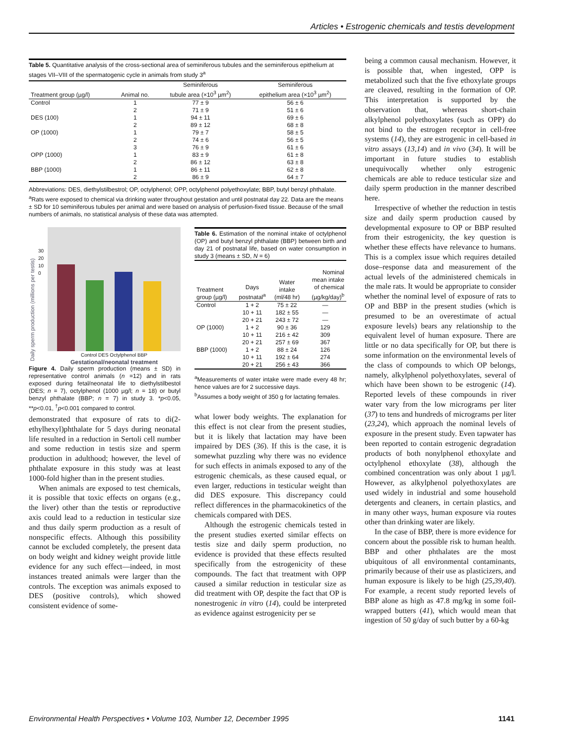Articles • Estrogenic chemicals and testis development
Table 5. Quantitative analysis of the cross-sectional area of seminiferous tubules and the seminiferous epithelium at stages VII–VIII of the spermatogenic cycle in animals from study 3<sup>a</sup>
| Treatment group (µg/l) | Animal no. | Seminiferous tubule area (×10<sup>3</sup> µm<sup>2</sup>) | Seminiferous epithelium area (×10<sup>3</sup> µm<sup>2</sup>) |
| --- | --- | --- | --- |
| Control | 1 | 77 ± 9 | 56 ± 6 |
| | 2 | 71 ± 9 | 51 ± 6 |
| DES (100) | 1 | 94 ± 11 | 69 ± 6 |
| | 2 | 89 ± 12 | 68 ± 8 |
| OP (1000) | 1 | 79 ± 7 | 58 ± 5 |
| | 2 | 74 ± 6 | 56 ± 5 |
| | 3 | 76 ± 9 | 61 ± 6 |
| OPP (1000) | 1 | 83 ± 9 | 61 ± 8 |
| | 2 | 86 ± 12 | 63 ± 8 |
| BBP (1000) | 1 | 86 ± 11 | 62 ± 8 |
| | 2 | 86 ± 9 | 64 ± 7 |
Abbreviations: DES, diethylstilbestrol; OP, octylphenol; OPP, octylphenol polyethoxylate; BBP, butyl benzyl phthalate.
<sup>a</sup> Rats were exposed to chemical via drinking water throughout gestation and until postnatal day 22. Data are the means ± SD for 10 seminiferous tubules per animal and were based on analysis of perfusion-fixed tissue. Because of the small numbers of animals, no statistical analysis of these data was attempted.
Daily sperm production (millions per testis)
30 20 10 0
Control DES Octylphenol BBP
Gestational/neonatal treatment
Figure 4. Daily sperm production (means ± SD) in representative control animals (n =12) and in rats exposed during fetal/neonatal life to diethylstilbestol (DES; n = 7), octylphenol (1000 µg/l; n = 18) or butyl benzyl phthalate (BBP; n = 7) in study 3. *p<0.05, **p<0.01, <sup>†</sup>p<0.001 compared to control.
demonstrated that exposure of rats to di(2-ethylhexyl)phthalate for 5 days during neonatal life resulted in a reduction in Sertoli cell number and some reduction in testis size and sperm production in adulthood; however, the level of phthalate exposure in this study was at least 1000-fold higher than in the present studies.
When animals are exposed to test chemicals, it is possible that toxic effects on organs (e.g., the liver) other than the testis or reproductive axis could lead to a reduction in testicular size and thus daily sperm production as a result of nonspecific effects. Although this possibility cannot be excluded completely, the present data on body weight and kidney weight provide little evidence for any such effect—indeed, in most instances treated animals were larger than the controls. The exception was animals exposed to DES (positive controls), which showed consistent evidence of some-
Table 6. Estimation of the nominal intake of octylphenol (OP) and butyl benzyl phthalate (BBP) between birth and day 21 of postnatal life, based on water consumption in study 3 (means ± SD, N = 6)
| Treatment group (µg/l) | Days postnatal<sup>a</sup> | Water intake (ml/48 hr) | Nominal mean intake of chemical (µg/kg/day)<sup>b</sup> |
| --- | --- | --- | --- |
| Control | 1 + 2 | 75 ± 22 | — |
| | 10 + 11 | 182 ± 55 | — |
| | 20 + 21 | 243 ± 72 | — |
| OP (1000) | 1 + 2 | 90 ± 36 | 129 |
| | 10 + 11 | 216 ± 42 | 309 |
| | 20 + 21 | 257 ± 69 | 367 |
| BBP (1000) | 1 + 2 | 88 ± 24 | 126 |
| | 10 + 11 | 192 ± 64 | 274 |
| | 20 + 21 | 256 ± 43 | 366 |
<sup>a</sup> Measurements of water intake were made every 48 hr; hence values are for 2 successive days.
<sup>b</sup> Assumes a body weight of 350 g for lactating females.
what lower body weights. The explanation for this effect is not clear from the present studies, but it is likely that lactation may have been impaired by DES (36). If this is the case, it is somewhat puzzling why there was no evidence for such effects in animals exposed to any of the estrogenic chemicals, as these caused equal, or even larger, reductions in testicular weight than did DES exposure. This discrepancy could reflect differences in the pharmacokinetics of the chemicals compared with DES.
Although the estrogenic chemicals tested in the present studies exerted similar effects on testis size and daily sperm production, no evidence is provided that these effects resulted specifically from the estrogenicity of these compounds. The fact that treatment with OPP caused a similar reduction in testicular size as did treatment with OP, despite the fact that OP is nonestrogenic in vitro (14), could be interpreted as evidence against estrogenicity per se
being a common causal mechanism. However, it is possible that, when ingested, OPP is metabolized such that the five ethoxylate groups are cleaved, resulting in the formation of OP. This interpretation is supported by the observation that, whereas short-chain alkylphenol polyethoxylates (such as OPP) do not bind to the estrogen receptor in cell-free systems (14), they are estrogenic in cell-based in vitro assays (13,14) and in vivo (34). It will be important in future studies to establish unequivocally whether only estrogenic chemicals are able to reduce testicular size and daily sperm production in the manner described here.
Irrespective of whether the reduction in testis size and daily sperm production caused by developmental exposure to OP or BBP resulted from their estrogenicity, the key question is whether these effects have relevance to humans. This is a complex issue which requires detailed dose–response data and measurement of the actual levels of the administered chemicals in the male rats. It would be appropriate to consider whether the nominal level of exposure of rats to OP and BBP in the present studies (which is presumed to be an overestimate of actual exposure levels) bears any relationship to the equivalent level of human exposure. There are little or no data specifically for OP, but there is some information on the environmental levels of the class of compounds to which OP belongs, namely, alkylphenol polyethoxylates, several of which have been shown to be estrogenic (14). Reported levels of these compounds in river water vary from the low micrograms per liter (37) to tens and hundreds of micrograms per liter (23,24), which approach the nominal levels of exposure in the present study. Even tapwater has been reported to contain estrogenic degradation products of both nonylphenol ethoxylate and octylphenol ethoxylate (38), although the combined concentration was only about 1 µg/l. However, as alkylphenol polyethoxylates are used widely in industrial and some household detergents and cleaners, in certain plastics, and in many other ways, human exposure via routes other than drinking water are likely.
In the case of BBP, there is more evidence for concern about the possible risk to human health. BBP and other phthalates are the most ubiquitous of all environmental contaminants, primarily because of their use as plasticizers, and human exposure is likely to be high (25,39,40). For example, a recent study reported levels of BBP alone as high as 47.8 mg/kg in some foil-wrapped butters (41), which would mean that ingestion of 50 g/day of such butter by a 60-kg
Environmental Health Perspectives • Volume 103, Number 12, December 1995 1141